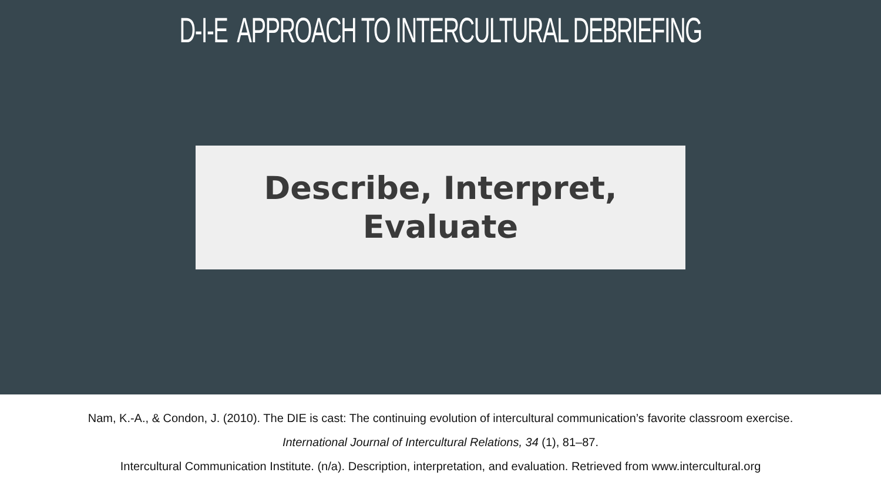D-I-E APPROACH TO INTERCULTURAL DEBRIEFING
Describe, Interpret,
Evaluate
Nam, K.-A., & Condon, J. (2010). The DIE is cast: The continuing evolution of intercultural communication’s favorite classroom exercise.
International Journal of Intercultural Relations, 34 (1), 81–87.
Intercultural Communication Institute. (n/a). Description, interpretation, and evaluation. Retrieved from www.intercultural.org